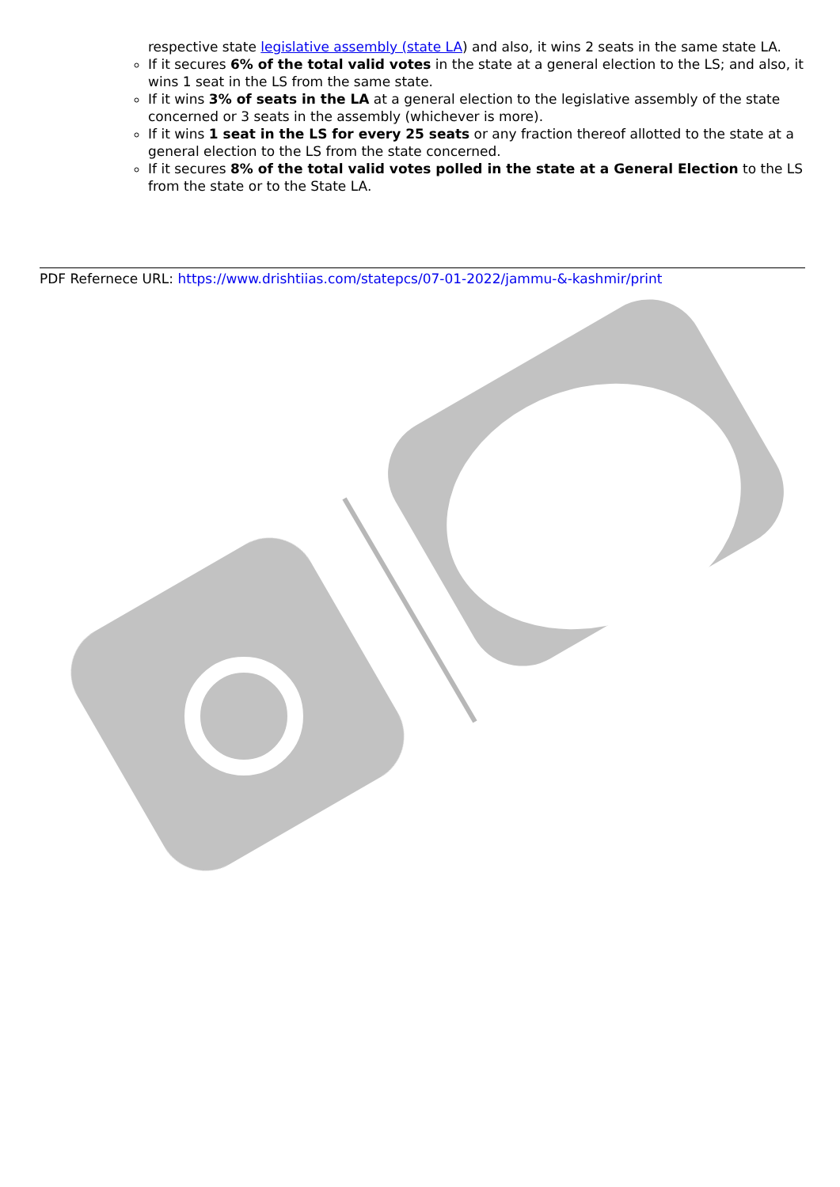respective state legislative assembly (state LA) and also, it wins 2 seats in the same state LA.
If it secures 6% of the total valid votes in the state at a general election to the LS; and also, it wins 1 seat in the LS from the same state.
If it wins 3% of seats in the LA at a general election to the legislative assembly of the state concerned or 3 seats in the assembly (whichever is more).
If it wins 1 seat in the LS for every 25 seats or any fraction thereof allotted to the state at a general election to the LS from the state concerned.
If it secures 8% of the total valid votes polled in the state at a General Election to the LS from the state or to the State LA.
PDF Refernece URL: https://www.drishtiias.com/statepcs/07-01-2022/jammu-&-kashmir/print